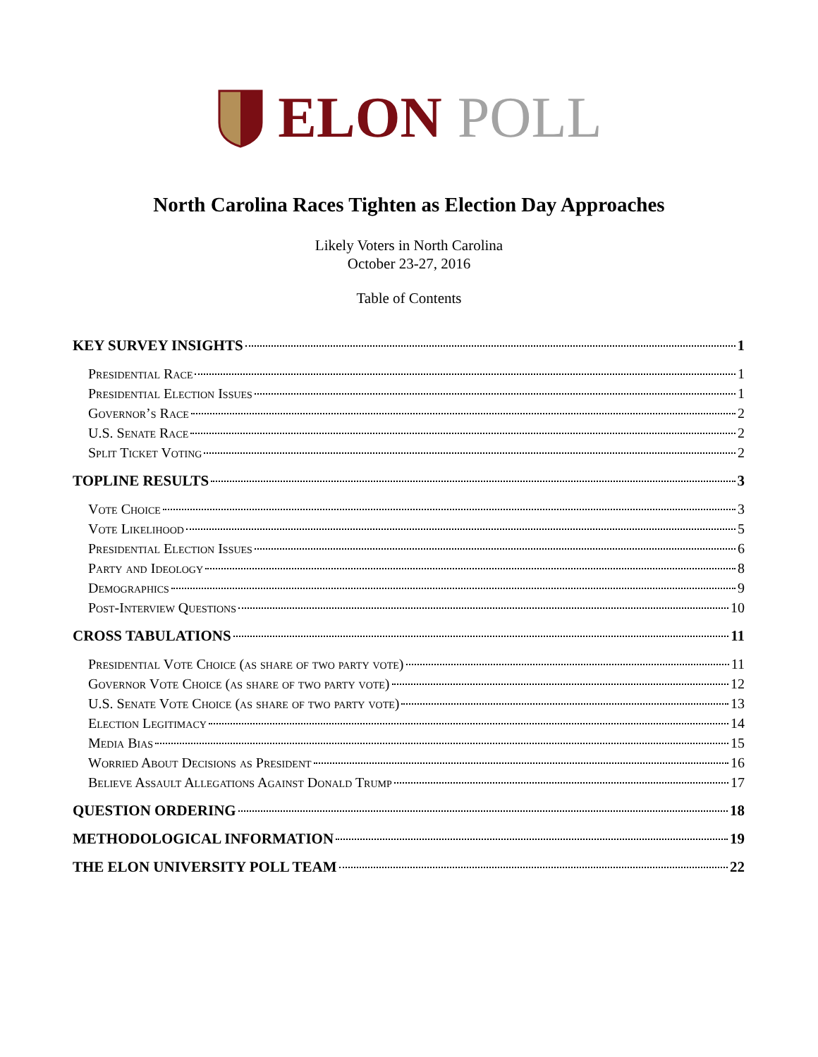ELON POLL
North Carolina Races Tighten as Election Day Approaches
Likely Voters in North Carolina
October 23-27, 2016
Table of Contents
KEY SURVEY INSIGHTS 1
Presidential Race 1
Presidential Election Issues 1
Governor’s Race 2
U.S. Senate Race 2
Split Ticket Voting 2
TOPLINE RESULTS 3
Vote Choice 3
Vote Likelihood 5
Presidential Election Issues 6
Party and Ideology 8
Demographics 9
Post-Interview Questions 10
CROSS TABULATIONS 11
Presidential Vote Choice (as share of two party vote) 11
Governor Vote Choice (as share of two party vote) 12
U.S. Senate Vote Choice (as share of two party vote) 13
Election Legitimacy 14
Media Bias 15
Worried About Decisions as President 16
Believe Assault Allegations Against Donald Trump 17
QUESTION ORDERING 18
METHODOLOGICAL INFORMATION 19
THE ELON UNIVERSITY POLL TEAM 22